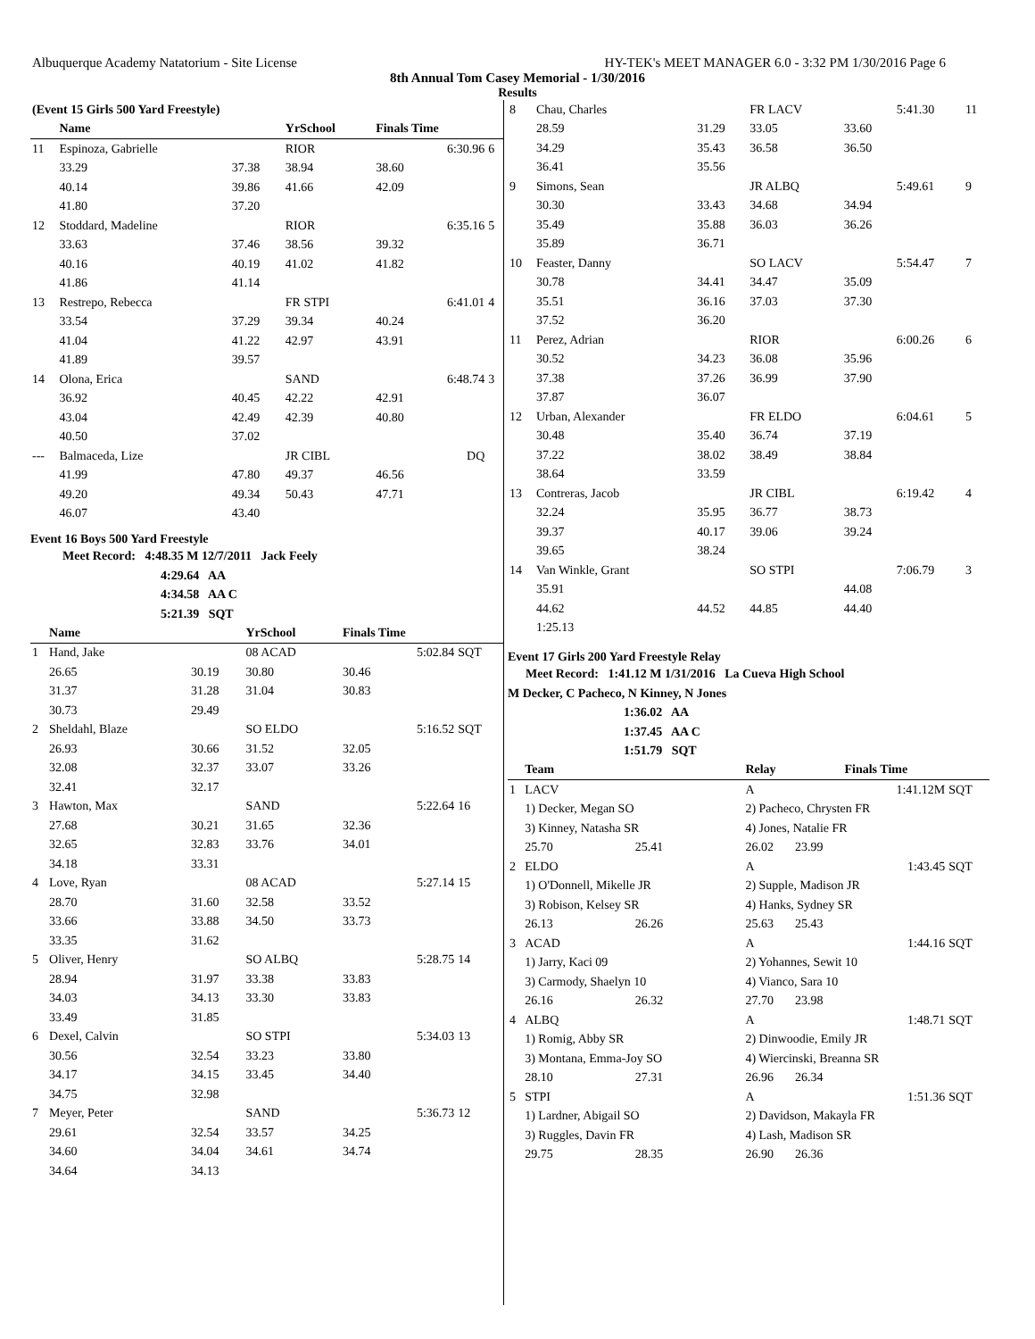Albuquerque Academy Natatorium - Site License HY-TEK's MEET MANAGER 6.0 - 3:32 PM 1/30/2016 Page 6
8th Annual Tom Casey Memorial - 1/30/2016
Results
| (Event 15 Girls 500 Yard Freestyle) | | | | | |
| --- | --- | --- | --- | --- | --- |
| | Name | | YrSchool | Finals Time | |
| 11 | Espinoza, Gabrielle | | RIOR | 6:30.96 | 6 |
| | 33.29 | 37.38 | 38.94 | 38.60 | |
| | 40.14 | 39.86 | 41.66 | 42.09 | |
| | 41.80 | 37.20 | | | |
| 12 | Stoddard, Madeline | | RIOR | 6:35.16 | 5 |
| | 33.63 | 37.46 | 38.56 | 39.32 | |
| | 40.16 | 40.19 | 41.02 | 41.82 | |
| | 41.86 | 41.14 | | | |
| 13 | Restrepo, Rebecca | | FR STPI | 6:41.01 | 4 |
| | 33.54 | 37.29 | 39.34 | 40.24 | |
| | 41.04 | 41.22 | 42.97 | 43.91 | |
| | 41.89 | 39.57 | | | |
| 14 | Olona, Erica | | SAND | 6:48.74 | 3 |
| | 36.92 | 40.45 | 42.22 | 42.91 | |
| | 43.04 | 42.49 | 42.39 | 40.80 | |
| | 40.50 | 37.02 | | | |
| --- | Balmaceda, Lize | | JR CIBL | DQ | |
| | 41.99 | 47.80 | 49.37 | 46.56 | |
| | 49.20 | 49.34 | 50.43 | 47.71 | |
| | 46.07 | 43.40 | | | |
Event 16 Boys 500 Yard Freestyle
Meet Record: 4:48.35 M 12/7/2011 Jack Feely
4:29.64 AA
4:34.58 AA C
5:21.39 SQT
| | Name | | YrSchool | Finals Time | |
| --- | --- | --- | --- | --- | --- |
| 1 | Hand, Jake | | 08 ACAD | 5:02.84 | SQT |
| | 26.65 | 30.19 | 30.80 | 30.46 | |
| | 31.37 | 31.28 | 31.04 | 30.83 | |
| | 30.73 | 29.49 | | | |
| 2 | Sheldahl, Blaze | | SO ELDO | 5:16.52 | SQT |
| | 26.93 | 30.66 | 31.52 | 32.05 | |
| | 32.08 | 32.37 | 33.07 | 33.26 | |
| | 32.41 | 32.17 | | | |
| 3 | Hawton, Max | | SAND | 5:22.64 | 16 |
| | 27.68 | 30.21 | 31.65 | 32.36 | |
| | 32.65 | 32.83 | 33.76 | 34.01 | |
| | 34.18 | 33.31 | | | |
| 4 | Love, Ryan | | 08 ACAD | 5:27.14 | 15 |
| | 28.70 | 31.60 | 32.58 | 33.52 | |
| | 33.66 | 33.88 | 34.50 | 33.73 | |
| | 33.35 | 31.62 | | | |
| 5 | Oliver, Henry | | SO ALBQ | 5:28.75 | 14 |
| | 28.94 | 31.97 | 33.38 | 33.83 | |
| | 34.03 | 34.13 | 33.30 | 33.83 | |
| | 33.49 | 31.85 | | | |
| 6 | Dexel, Calvin | | SO STPI | 5:34.03 | 13 |
| | 30.56 | 32.54 | 33.23 | 33.80 | |
| | 34.17 | 34.15 | 33.45 | 34.40 | |
| | 34.75 | 32.98 | | | |
| 7 | Meyer, Peter | | SAND | 5:36.73 | 12 |
| | 29.61 | 32.54 | 33.57 | 34.25 | |
| | 34.60 | 34.04 | 34.61 | 34.74 | |
| | 34.64 | 34.13 | | | |
| 8 | Chau, Charles | | FR LACV | | 5:41.30 | 11 |
| | 28.59 | 31.29 | 33.05 | 33.60 | | |
| | 34.29 | 35.43 | 36.58 | 36.50 | | |
| | 36.41 | 35.56 | | | | |
| 9 | Simons, Sean | | JR ALBQ | | 5:49.61 | 9 |
| | 30.30 | 33.43 | 34.68 | 34.94 | | |
| | 35.49 | 35.88 | 36.03 | 36.26 | | |
| | 35.89 | 36.71 | | | | |
| 10 | Feaster, Danny | | SO LACV | | 5:54.47 | 7 |
| | 30.78 | 34.41 | 34.47 | 35.09 | | |
| | 35.51 | 36.16 | 37.03 | 37.30 | | |
| | 37.52 | 36.20 | | | | |
| 11 | Perez, Adrian | | RIOR | | 6:00.26 | 6 |
| | 30.52 | 34.23 | 36.08 | 35.96 | | |
| | 37.38 | 37.26 | 36.99 | 37.90 | | |
| | 37.87 | 36.07 | | | | |
| 12 | Urban, Alexander | | FR ELDO | | 6:04.61 | 5 |
| | 30.48 | 35.40 | 36.74 | 37.19 | | |
| | 37.22 | 38.02 | 38.49 | 38.84 | | |
| | 38.64 | 33.59 | | | | |
| 13 | Contreras, Jacob | | JR CIBL | | 6:19.42 | 4 |
| | 32.24 | 35.95 | 36.77 | 38.73 | | |
| | 39.37 | 40.17 | 39.06 | 39.24 | | |
| | 39.65 | 38.24 | | | | |
| 14 | Van Winkle, Grant | | SO STPI | | 7:06.79 | 3 |
| | 35.91 | | | 44.08 | | |
| | 44.62 | 44.52 | 44.85 | 44.40 | | |
| | 1:25.13 | | | | | |
Event 17 Girls 200 Yard Freestyle Relay
Meet Record: 1:41.12 M 1/31/2016 La Cueva High School
M Decker, C Pacheco, N Kinney, N Jones
1:36.02 AA
1:37.45 AA C
1:51.79 SQT
| | Team | | Relay | | Finals Time | |
| --- | --- | --- | --- | --- | --- | --- |
| 1 | LACV | | A | | 1:41.12M | SQT |
| | 1) Decker, Megan SO | | 2) Pacheco, Chrysten FR | | | |
| | 3) Kinney, Natasha SR | | 4) Jones, Natalie FR | | | |
| | 25.70 | 25.41 | 26.02 | 23.99 | | |
| 2 | ELDO | | A | | 1:43.45 | SQT |
| | 1) O'Donnell, Mikelle JR | | 2) Supple, Madison JR | | | |
| | 3) Robison, Kelsey SR | | 4) Hanks, Sydney SR | | | |
| | 26.13 | 26.26 | 25.63 | 25.43 | | |
| 3 | ACAD | | A | | 1:44.16 | SQT |
| | 1) Jarry, Kaci 09 | | 2) Yohannes, Sewit 10 | | | |
| | 3) Carmody, Shaelyn 10 | | 4) Vianco, Sara 10 | | | |
| | 26.16 | 26.32 | 27.70 | 23.98 | | |
| 4 | ALBQ | | A | | 1:48.71 | SQT |
| | 1) Romig, Abby SR | | 2) Dinwoodie, Emily JR | | | |
| | 3) Montana, Emma-Joy SO | | 4) Wiercinski, Breanna SR | | | |
| | 28.10 | 27.31 | 26.96 | 26.34 | | |
| 5 | STPI | | A | | 1:51.36 | SQT |
| | 1) Lardner, Abigail SO | | 2) Davidson, Makayla FR | | | |
| | 3) Ruggles, Davin FR | | 4) Lash, Madison SR | | | |
| | 29.75 | 28.35 | 26.90 | 26.36 | | |